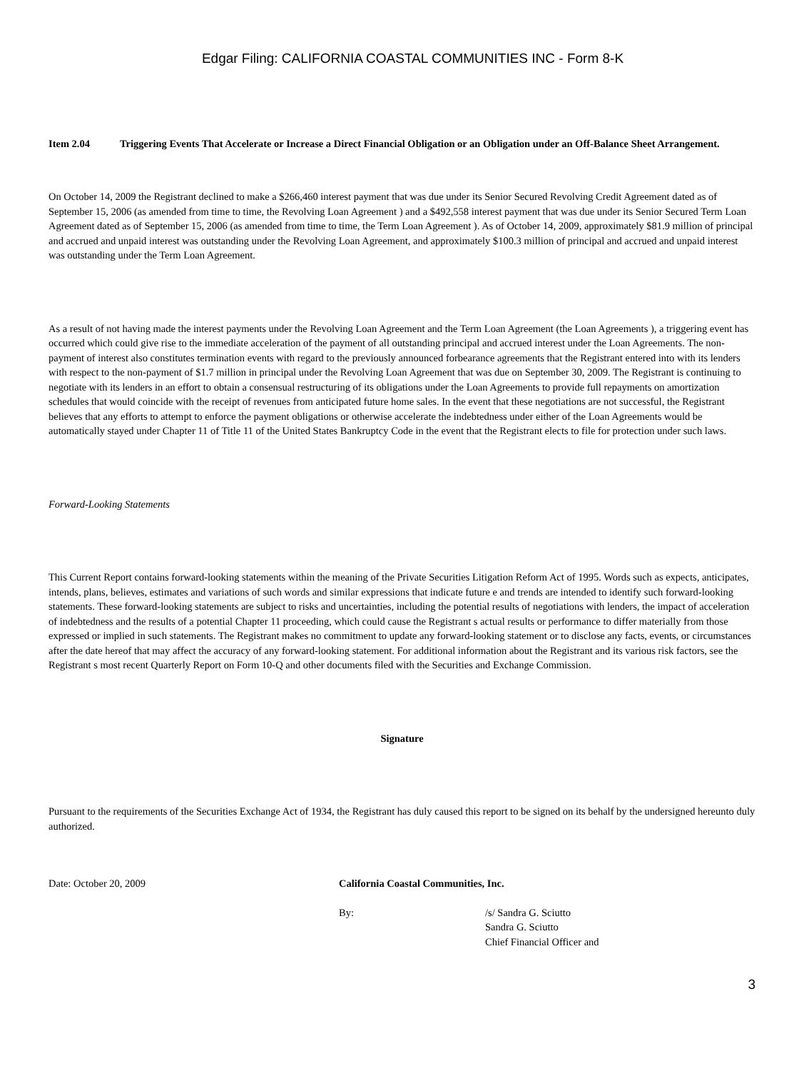Edgar Filing: CALIFORNIA COASTAL COMMUNITIES INC - Form 8-K
Item 2.04 Triggering Events That Accelerate or Increase a Direct Financial Obligation or an Obligation under an Off-Balance Sheet Arrangement.
On October 14, 2009 the Registrant declined to make a $266,460 interest payment that was due under its Senior Secured Revolving Credit Agreement dated as of September 15, 2006 (as amended from time to time, the Revolving Loan Agreement ) and a $492,558 interest payment that was due under its Senior Secured Term Loan Agreement dated as of September 15, 2006 (as amended from time to time, the Term Loan Agreement ). As of October 14, 2009, approximately $81.9 million of principal and accrued and unpaid interest was outstanding under the Revolving Loan Agreement, and approximately $100.3 million of principal and accrued and unpaid interest was outstanding under the Term Loan Agreement.
As a result of not having made the interest payments under the Revolving Loan Agreement and the Term Loan Agreement (the Loan Agreements ), a triggering event has occurred which could give rise to the immediate acceleration of the payment of all outstanding principal and accrued interest under the Loan Agreements. The non-payment of interest also constitutes termination events with regard to the previously announced forbearance agreements that the Registrant entered into with its lenders with respect to the non-payment of $1.7 million in principal under the Revolving Loan Agreement that was due on September 30, 2009. The Registrant is continuing to negotiate with its lenders in an effort to obtain a consensual restructuring of its obligations under the Loan Agreements to provide full repayments on amortization schedules that would coincide with the receipt of revenues from anticipated future home sales. In the event that these negotiations are not successful, the Registrant believes that any efforts to attempt to enforce the payment obligations or otherwise accelerate the indebtedness under either of the Loan Agreements would be automatically stayed under Chapter 11 of Title 11 of the United States Bankruptcy Code in the event that the Registrant elects to file for protection under such laws.
Forward-Looking Statements
This Current Report contains forward-looking statements within the meaning of the Private Securities Litigation Reform Act of 1995. Words such as expects, anticipates, intends, plans, believes, estimates and variations of such words and similar expressions that indicate future e and trends are intended to identify such forward-looking statements. These forward-looking statements are subject to risks and uncertainties, including the potential results of negotiations with lenders, the impact of acceleration of indebtedness and the results of a potential Chapter 11 proceeding, which could cause the Registrant s actual results or performance to differ materially from those expressed or implied in such statements. The Registrant makes no commitment to update any forward-looking statement or to disclose any facts, events, or circumstances after the date hereof that may affect the accuracy of any forward-looking statement. For additional information about the Registrant and its various risk factors, see the Registrant s most recent Quarterly Report on Form 10-Q and other documents filed with the Securities and Exchange Commission.
Signature
Pursuant to the requirements of the Securities Exchange Act of 1934, the Registrant has duly caused this report to be signed on its behalf by the undersigned hereunto duly authorized.
Date: October 20, 2009 California Coastal Communities, Inc.
By: /s/ Sandra G. Sciutto
Sandra G. Sciutto
Chief Financial Officer and
3